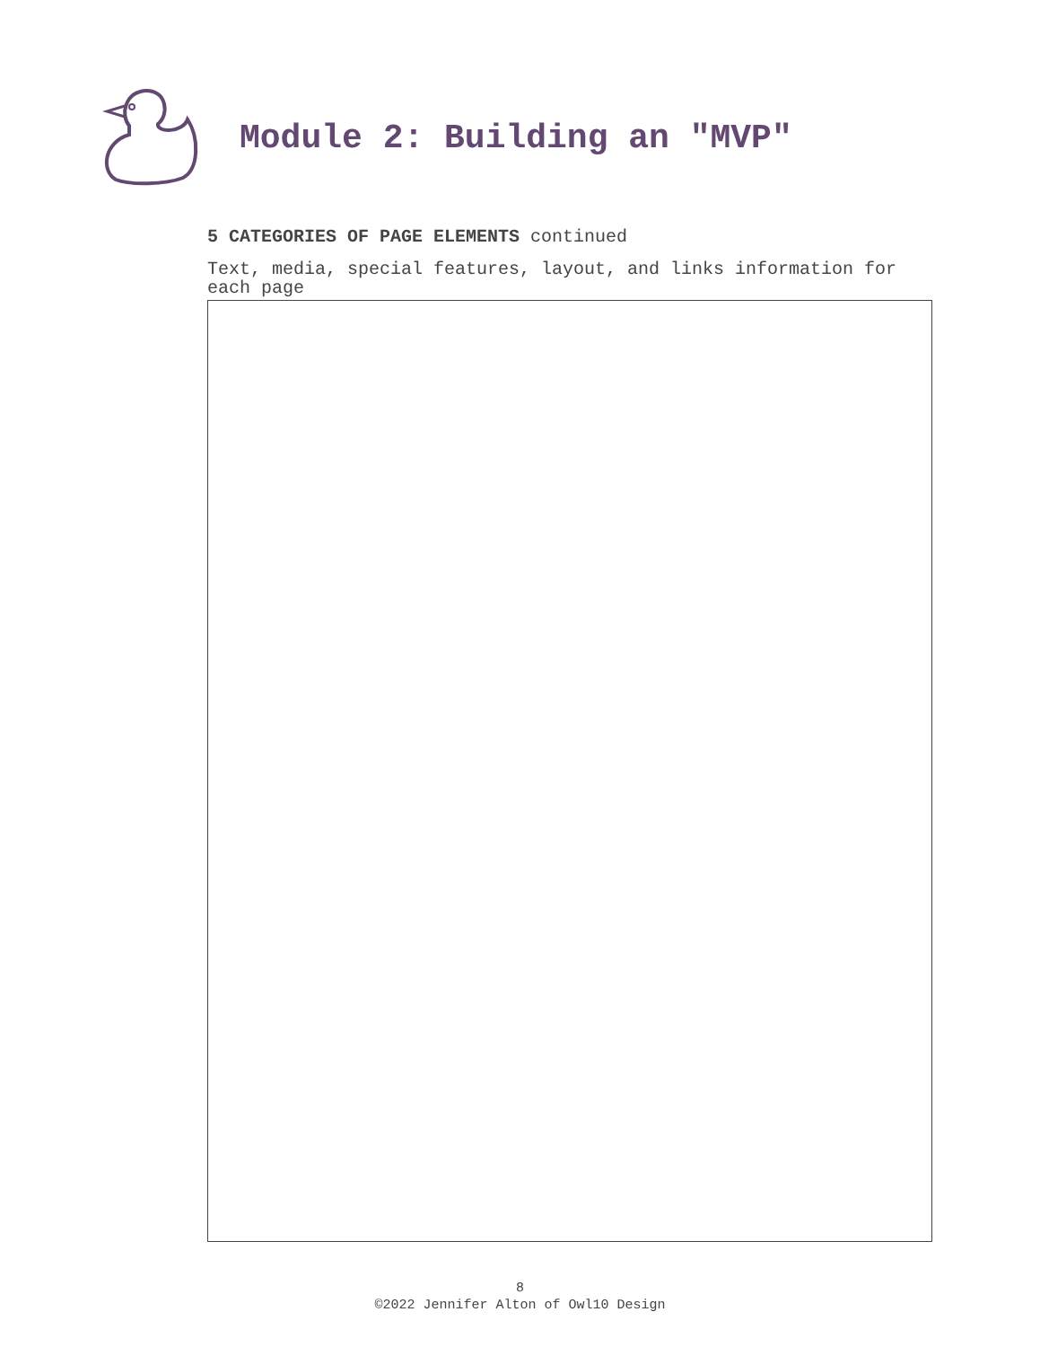Module 2: Building an "MVP"
5 CATEGORIES OF PAGE ELEMENTS continued
Text, media, special features, layout, and links information for each page
8
©2022 Jennifer Alton of Owl10 Design